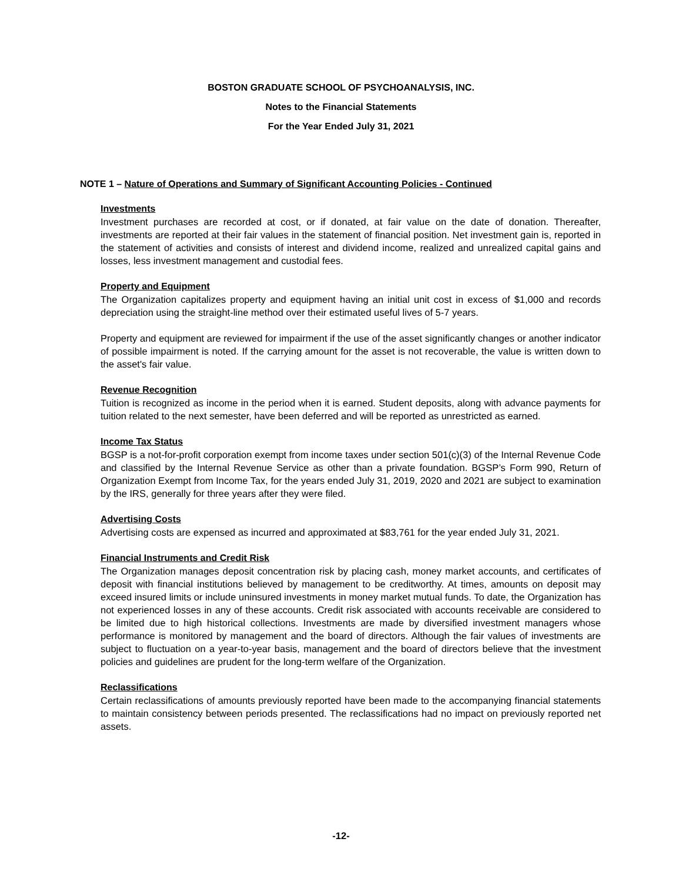BOSTON GRADUATE SCHOOL OF PSYCHOANALYSIS, INC.
Notes to the Financial Statements
For the Year Ended July 31, 2021
NOTE 1 – Nature of Operations and Summary of Significant Accounting Policies - Continued
Investments
Investment purchases are recorded at cost, or if donated, at fair value on the date of donation. Thereafter, investments are reported at their fair values in the statement of financial position. Net investment gain is, reported in the statement of activities and consists of interest and dividend income, realized and unrealized capital gains and losses, less investment management and custodial fees.
Property and Equipment
The Organization capitalizes property and equipment having an initial unit cost in excess of $1,000 and records depreciation using the straight-line method over their estimated useful lives of 5-7 years.
Property and equipment are reviewed for impairment if the use of the asset significantly changes or another indicator of possible impairment is noted. If the carrying amount for the asset is not recoverable, the value is written down to the asset's fair value.
Revenue Recognition
Tuition is recognized as income in the period when it is earned. Student deposits, along with advance payments for tuition related to the next semester, have been deferred and will be reported as unrestricted as earned.
Income Tax Status
BGSP is a not-for-profit corporation exempt from income taxes under section 501(c)(3) of the Internal Revenue Code and classified by the Internal Revenue Service as other than a private foundation. BGSP’s Form 990, Return of Organization Exempt from Income Tax, for the years ended July 31, 2019, 2020 and 2021 are subject to examination by the IRS, generally for three years after they were filed.
Advertising Costs
Advertising costs are expensed as incurred and approximated at $83,761 for the year ended July 31, 2021.
Financial Instruments and Credit Risk
The Organization manages deposit concentration risk by placing cash, money market accounts, and certificates of deposit with financial institutions believed by management to be creditworthy. At times, amounts on deposit may exceed insured limits or include uninsured investments in money market mutual funds. To date, the Organization has not experienced losses in any of these accounts. Credit risk associated with accounts receivable are considered to be limited due to high historical collections. Investments are made by diversified investment managers whose performance is monitored by management and the board of directors. Although the fair values of investments are subject to fluctuation on a year-to-year basis, management and the board of directors believe that the investment policies and guidelines are prudent for the long-term welfare of the Organization.
Reclassifications
Certain reclassifications of amounts previously reported have been made to the accompanying financial statements to maintain consistency between periods presented. The reclassifications had no impact on previously reported net assets.
-12-